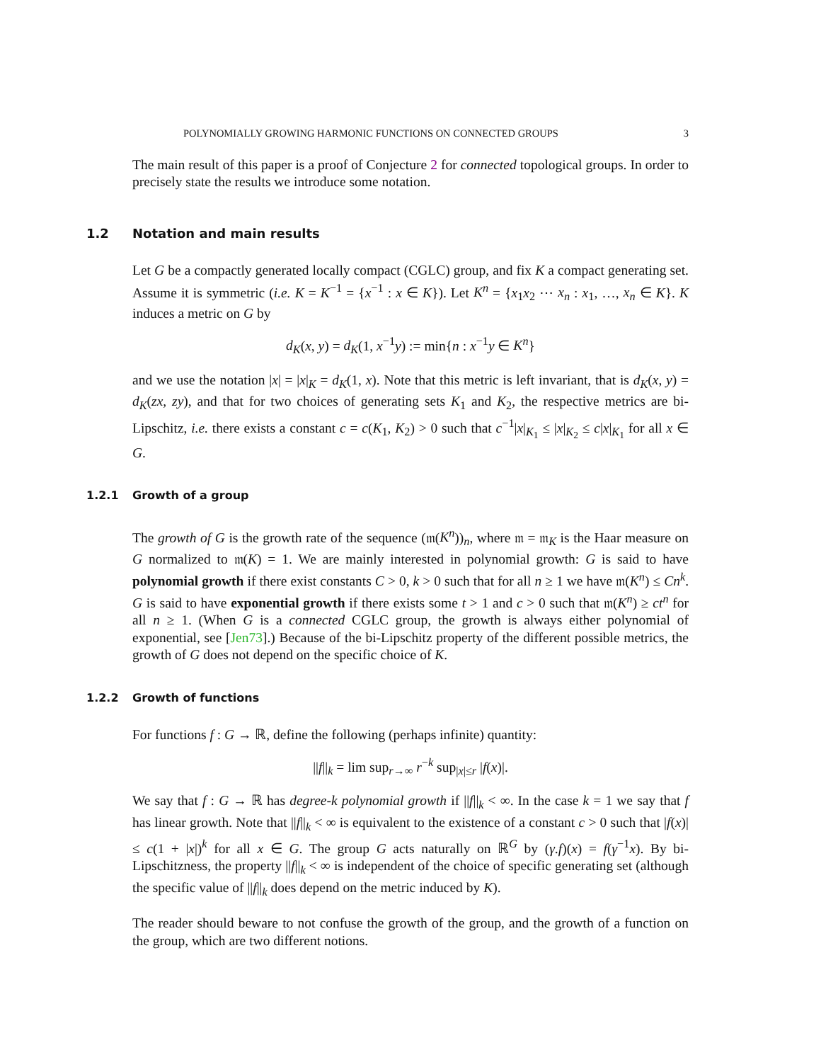POLYNOMIALLY GROWING HARMONIC FUNCTIONS ON CONNECTED GROUPS 3
The main result of this paper is a proof of Conjecture 2 for connected topological groups. In order to precisely state the results we introduce some notation.
1.2 Notation and main results
Let G be a compactly generated locally compact (CGLC) group, and fix K a compact generating set. Assume it is symmetric (i.e. K = K<sup>−1</sup> = {x<sup>−1</sup> : x ∈ K}). Let K<sup>n</sup> = {x<sub>1</sub>x<sub>2</sub> ⋯ x<sub>n</sub> : x<sub>1</sub>, …, x<sub>n</sub> ∈ K}. K induces a metric on G by
d<sub>K</sub>(x, y) = d<sub>K</sub>(1, x<sup>−1</sup>y) := min{n : x<sup>−1</sup>y ∈ K<sup>n</sup>}
and we use the notation |x| = |x|<sub>K</sub> = d<sub>K</sub>(1, x). Note that this metric is left invariant, that is d<sub>K</sub>(x, y) = d<sub>K</sub>(zx, zy), and that for two choices of generating sets K<sub>1</sub> and K<sub>2</sub>, the respective metrics are bi-Lipschitz, i.e. there exists a constant c = c(K<sub>1</sub>, K<sub>2</sub>) > 0 such that c<sup>−1</sup>|x|<sub>K<sub>1</sub></sub> ≤ |x|<sub>K<sub>2</sub></sub> ≤ c|x|<sub>K<sub>1</sub></sub> for all x ∈ G.
1.2.1 Growth of a group
The growth of G is the growth rate of the sequence (𝔪(K<sup>n</sup>))<sub>n</sub>, where 𝔪 = 𝔪<sub>K</sub> is the Haar measure on G normalized to 𝔪(K) = 1. We are mainly interested in polynomial growth: G is said to have polynomial growth if there exist constants C > 0, k > 0 such that for all n ≥ 1 we have 𝔪(K<sup>n</sup>) ≤ Cn<sup>k</sup>. G is said to have exponential growth if there exists some t > 1 and c > 0 such that 𝔪(K<sup>n</sup>) ≥ ct<sup>n</sup> for all n ≥ 1. (When G is a connected CGLC group, the growth is always either polynomial of exponential, see [Jen73].) Because of the bi-Lipschitz property of the different possible metrics, the growth of G does not depend on the specific choice of K.
1.2.2 Growth of functions
For functions f : G → ℝ, define the following (perhaps infinite) quantity:
||f||<sub>k</sub> = lim sup<sub>r→∞</sub> r<sup>−k</sup> sup<sub>|x|≤r</sub> |f(x)|.
We say that f : G → ℝ has degree-k polynomial growth if ||f||<sub>k</sub> < ∞. In the case k = 1 we say that f has linear growth. Note that ||f||<sub>k</sub> < ∞ is equivalent to the existence of a constant c > 0 such that |f(x)| ≤ c(1 + |x|)<sup>k</sup> for all x ∈ G. The group G acts naturally on ℝ<sup>G</sup> by (γ.f)(x) = f(γ<sup>−1</sup>x). By bi-Lipschitzness, the property ||f||<sub>k</sub> < ∞ is independent of the choice of specific generating set (although the specific value of ||f||<sub>k</sub> does depend on the metric induced by K).
The reader should beware to not confuse the growth of the group, and the growth of a function on the group, which are two different notions.